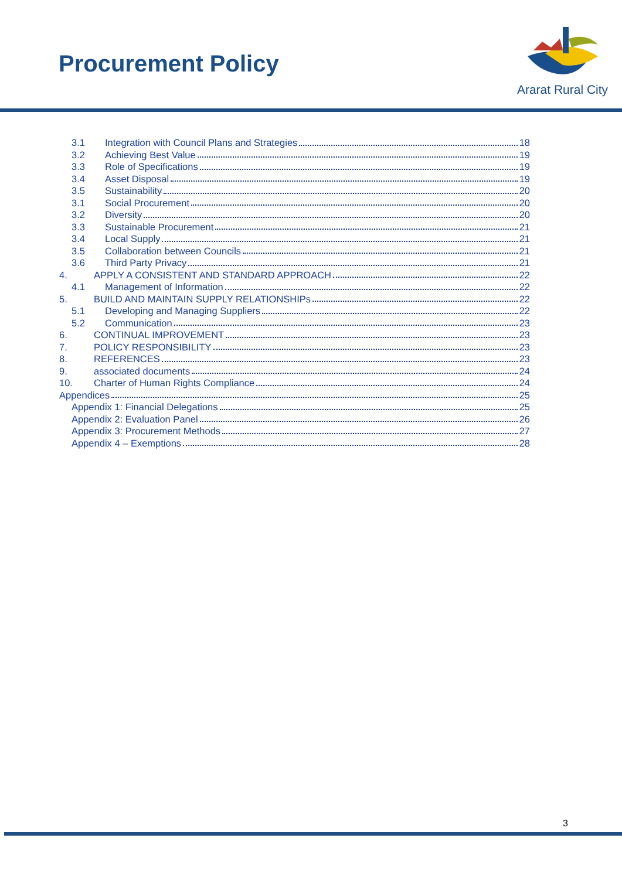Procurement Policy
Ararat Rural City
3.1 Integration with Council Plans and Strategies 18
3.2 Achieving Best Value 19
3.3 Role of Specifications 19
3.4 Asset Disposal 19
3.5 Sustainability 20
3.1 Social Procurement 20
3.2 Diversity 20
3.3 Sustainable Procurement 21
3.4 Local Supply 21
3.5 Collaboration between Councils 21
3.6 Third Party Privacy 21
4. APPLY A CONSISTENT AND STANDARD APPROACH 22
4.1 Management of Information 22
5. BUILD AND MAINTAIN SUPPLY RELATIONSHIPs 22
5.1 Developing and Managing Suppliers 22
5.2 Communication 23
6. CONTINUAL IMPROVEMENT 23
7. POLICY RESPONSIBILITY 23
8. REFERENCES 23
9. associated documents 24
10. Charter of Human Rights Compliance 24
Appendices 25
Appendix 1: Financial Delegations 25
Appendix 2: Evaluation Panel 26
Appendix 3: Procurement Methods 27
Appendix 4 – Exemptions 28
3